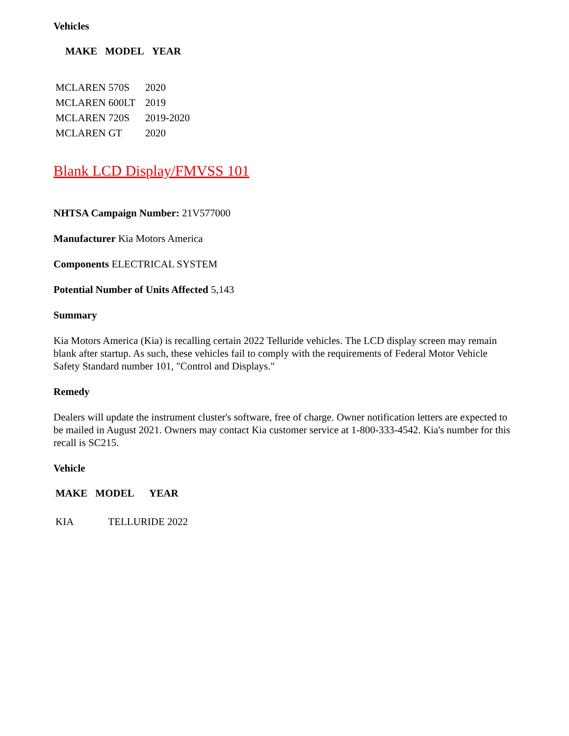Vehicles
| MAKE | MODEL | YEAR |
| --- | --- | --- |
| MCLAREN 570S | 2020 |
| MCLAREN 600LT | 2019 |
| MCLAREN 720S | 2019-2020 |
| MCLAREN GT | 2020 |
Blank LCD Display/FMVSS 101
NHTSA Campaign Number: 21V577000
Manufacturer Kia Motors America
Components ELECTRICAL SYSTEM
Potential Number of Units Affected 5,143
Summary
Kia Motors America (Kia) is recalling certain 2022 Telluride vehicles. The LCD display screen may remain blank after startup. As such, these vehicles fail to comply with the requirements of Federal Motor Vehicle Safety Standard number 101, "Control and Displays."
Remedy
Dealers will update the instrument cluster's software, free of charge. Owner notification letters are expected to be mailed in August 2021. Owners may contact Kia customer service at 1-800-333-4542. Kia's number for this recall is SC215.
Vehicle
| MAKE | MODEL | YEAR |
| --- | --- | --- |
| KIA | TELLURIDE 2022 | |